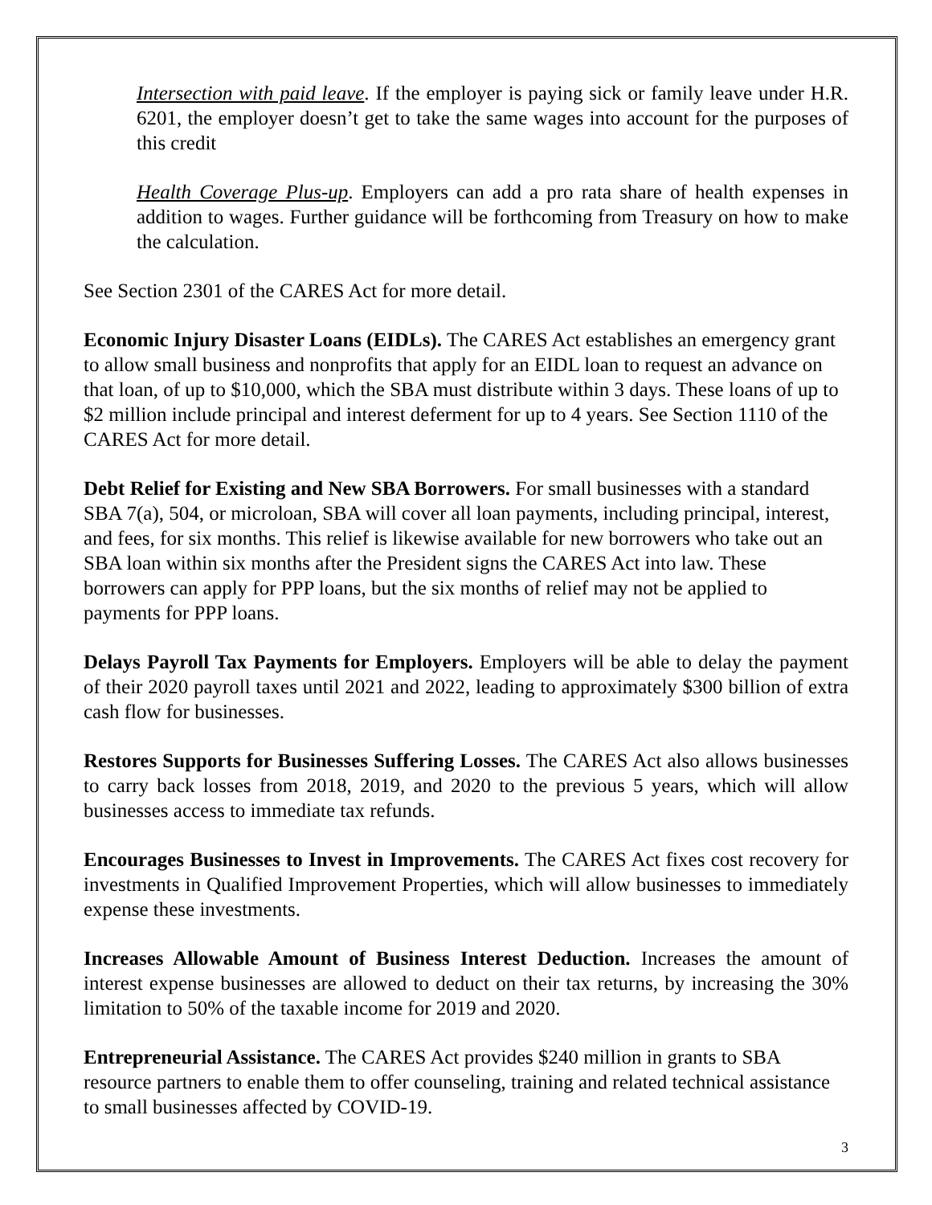Intersection with paid leave. If the employer is paying sick or family leave under H.R. 6201, the employer doesn’t get to take the same wages into account for the purposes of this credit
Health Coverage Plus-up. Employers can add a pro rata share of health expenses in addition to wages. Further guidance will be forthcoming from Treasury on how to make the calculation.
See Section 2301 of the CARES Act for more detail.
Economic Injury Disaster Loans (EIDLs). The CARES Act establishes an emergency grant to allow small business and nonprofits that apply for an EIDL loan to request an advance on that loan, of up to $10,000, which the SBA must distribute within 3 days. These loans of up to $2 million include principal and interest deferment for up to 4 years. See Section 1110 of the CARES Act for more detail.
Debt Relief for Existing and New SBA Borrowers. For small businesses with a standard SBA 7(a), 504, or microloan, SBA will cover all loan payments, including principal, interest, and fees, for six months. This relief is likewise available for new borrowers who take out an SBA loan within six months after the President signs the CARES Act into law. These borrowers can apply for PPP loans, but the six months of relief may not be applied to payments for PPP loans.
Delays Payroll Tax Payments for Employers. Employers will be able to delay the payment of their 2020 payroll taxes until 2021 and 2022, leading to approximately $300 billion of extra cash flow for businesses.
Restores Supports for Businesses Suffering Losses. The CARES Act also allows businesses to carry back losses from 2018, 2019, and 2020 to the previous 5 years, which will allow businesses access to immediate tax refunds.
Encourages Businesses to Invest in Improvements. The CARES Act fixes cost recovery for investments in Qualified Improvement Properties, which will allow businesses to immediately expense these investments.
Increases Allowable Amount of Business Interest Deduction. Increases the amount of interest expense businesses are allowed to deduct on their tax returns, by increasing the 30% limitation to 50% of the taxable income for 2019 and 2020.
Entrepreneurial Assistance. The CARES Act provides $240 million in grants to SBA resource partners to enable them to offer counseling, training and related technical assistance to small businesses affected by COVID-19.
3